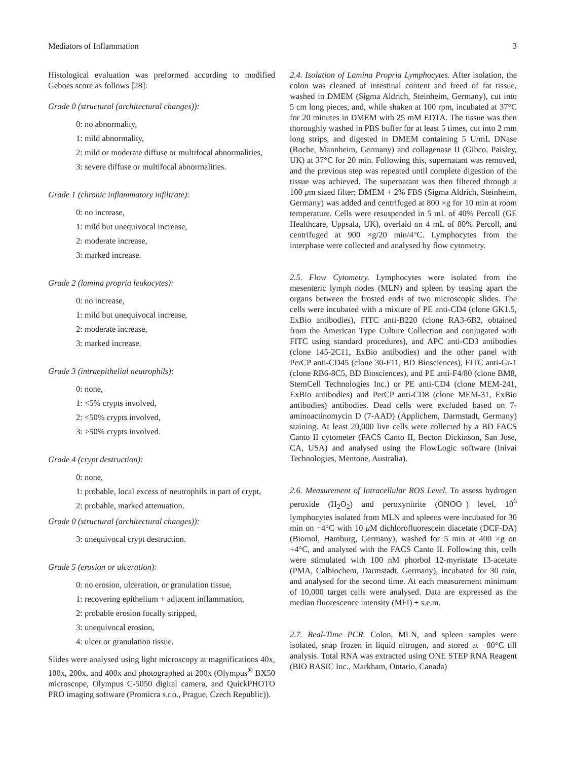Mediators of Inflammation 3
Histological evaluation was preformed according to modified Geboes score as follows [28]:
Grade 0 (structural (architectural changes)):
0: no abnormality,
1: mild abnormality,
2: mild or moderate diffuse or multifocal abnormalities,
3: severe diffuse or multifocal abnormalities.
Grade 1 (chronic inflammatory infiltrate):
0: no increase,
1: mild but unequivocal increase,
2: moderate increase,
3: marked increase.
Grade 2 (lamina propria leukocytes):
0: no increase,
1: mild but unequivocal increase,
2: moderate increase,
3: marked increase.
Grade 3 (intraepithelial neutrophils):
0: none,
1: <5% crypts involved,
2: <50% crypts involved,
3: >50% crypts involved.
Grade 4 (crypt destruction):
0: none,
1: probable, local excess of neutrophils in part of crypt,
2: probable, marked attenuation.
Grade 0 (structural (architectural changes)):
3: unequivocal crypt destruction.
Grade 5 (erosion or ulceration):
0: no erosion, ulceration, or granulation tissue,
1: recovering epithelium + adjacent inflammation,
2: probable erosion focally stripped,
3: unequivocal erosion,
4: ulcer or granulation tissue.
Slides were analysed using light microscopy at magnifications 40x, 100x, 200x, and 400x and photographed at 200x (Olympus<sup>®</sup> BX50 microscope, Olympus C-5050 digital camera, and QuickPHOTO PRO imaging software (Promicra s.r.o., Prague, Czech Republic)).
2.4. Isolation of Lamina Propria Lymphocytes. After isolation, the colon was cleaned of intestinal content and freed of fat tissue, washed in DMEM (Sigma Aldrich, Steinheim, Germany), cut into 5 cm long pieces, and, while shaken at 100 rpm, incubated at 37°C for 20 minutes in DMEM with 25 mM EDTA. The tissue was then thoroughly washed in PBS buffer for at least 5 times, cut into 2 mm long strips, and digested in DMEM containing 5 U/mL DNase (Roche, Mannheim, Germany) and collagenase II (Gibco, Paisley, UK) at 37°C for 20 min. Following this, supernatant was removed, and the previous step was repeated until complete digestion of the tissue was achieved. The supernatant was then filtered through a 100 μm sized filter; DMEM + 2% FBS (Sigma Aldrich, Steinheim, Germany) was added and centrifuged at 800 ×g for 10 min at room temperature. Cells were resuspended in 5 mL of 40% Percoll (GE Healthcare, Uppsala, UK), overlaid on 4 mL of 80% Percoll, and centrifuged at 900 ×g/20 min/4°C. Lymphocytes from the interphase were collected and analysed by flow cytometry.
2.5. Flow Cytometry. Lymphocytes were isolated from the mesenteric lymph nodes (MLN) and spleen by teasing apart the organs between the frosted ends of two microscopic slides. The cells were incubated with a mixture of PE anti-CD4 (clone GK1.5, ExBio antibodies), FITC anti-B220 (clone RA3-6B2, obtained from the American Type Culture Collection and conjugated with FITC using standard procedures), and APC anti-CD3 antibodies (clone 145-2C11, ExBio antibodies) and the other panel with PerCP anti-CD45 (clone 30-F11, BD Biosciences), FITC anti-Gr-1 (clone RB6-8C5, BD Biosciences), and PE anti-F4/80 (clone BM8, StemCell Technologies Inc.) or PE anti-CD4 (clone MEM-241, ExBio antibodies) and PerCP anti-CD8 (clone MEM-31, ExBio antibodies) antibodies. Dead cells were excluded based on 7-aminoactinomycin D (7-AAD) (Applichem, Darmstadt, Germany) staining. At least 20,000 live cells were collected by a BD FACS Canto II cytometer (FACS Canto II, Becton Dickinson, San Jose, CA, USA) and analysed using the FlowLogic software (Inivai Technologies, Mentone, Australia).
2.6. Measurement of Intracellular ROS Level. To assess hydrogen peroxide (H<sub>2</sub>O<sub>2</sub>) and peroxynitrite (ONOO<sup>−</sup>) level, 10<sup>6</sup> lymphocytes isolated from MLN and spleens were incubated for 30 min on +4°C with 10 μ M dichlorofluorescein diacetate (DCF-DA) (Biomol, Hamburg, Germany), washed for 5 min at 400 ×g on +4°C, and analysed with the FACS Canto II. Following this, cells were stimulated with 100 nM phorbol 12-myristate 13-acetate (PMA, Calbiochem, Darmstadt, Germany), incubated for 30 min, and analysed for the second time. At each measurement minimum of 10,000 target cells were analysed. Data are expressed as the median fluorescence intensity (MFI) ± s.e.m.
2.7. Real-Time PCR. Colon, MLN, and spleen samples were isolated, snap frozen in liquid nitrogen, and stored at −80°C till analysis. Total RNA was extracted using ONE STEP RNA Reagent (BIO BASIC Inc., Markham, Ontario, Canada)